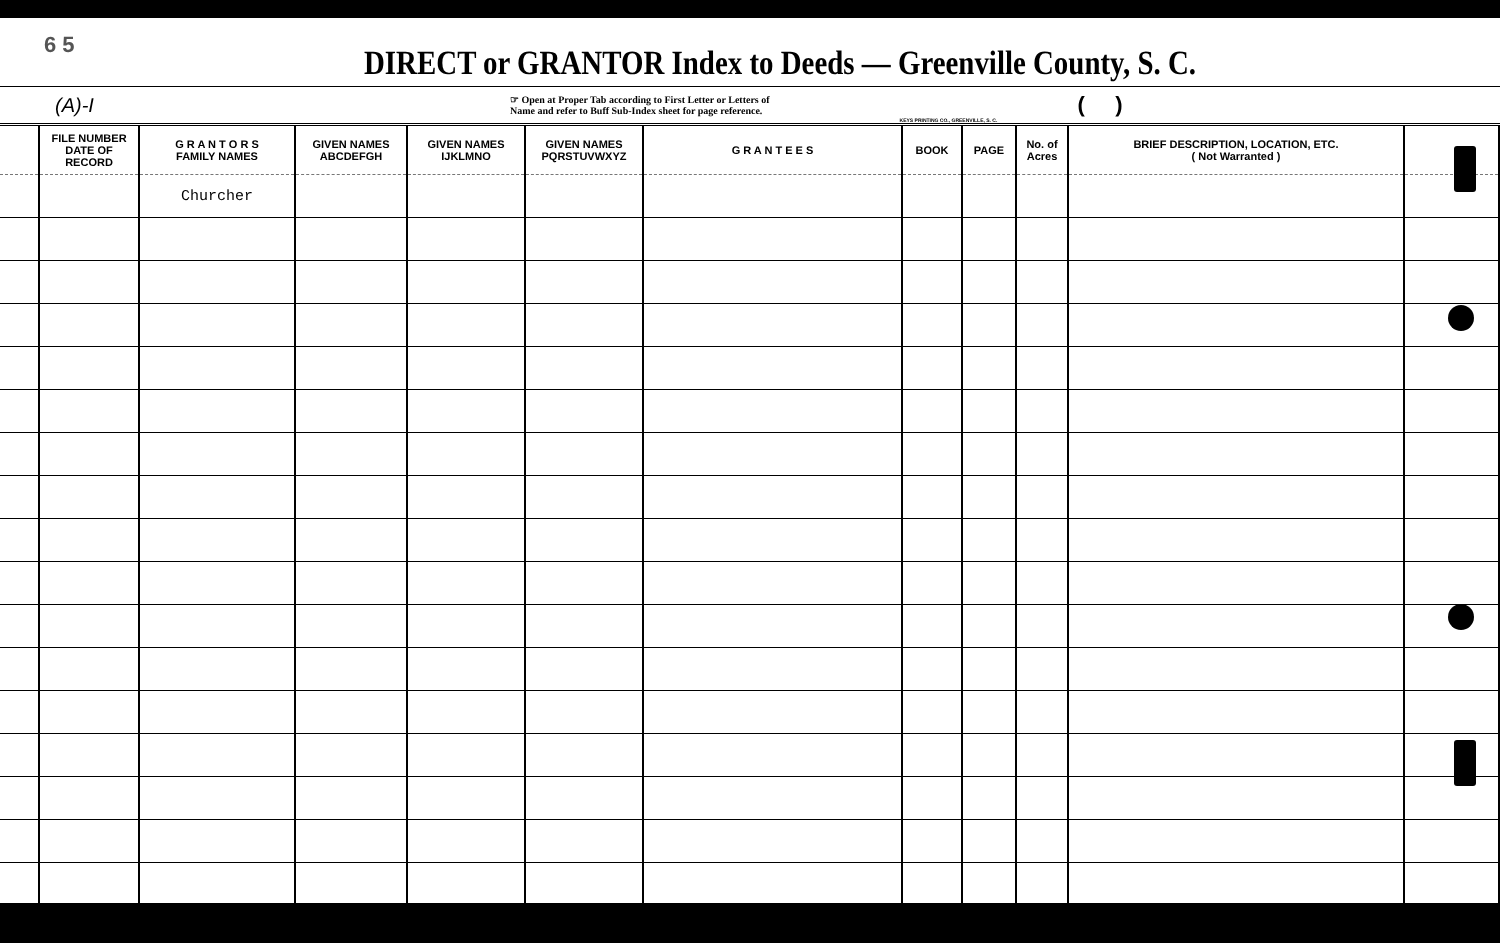6 5
DIRECT or GRANTOR Index to Deeds — Greenville County, S. C.
(A)-I
☞ Open at Proper Tab according to First Letter or Letters of
Name and refer to Buff Sub-Index sheet for page reference.
KEYS PRINTING CO., GREENVILLE, S. C.
( )
| | FILE NUMBER DATE OF RECORD | G R A N T O R S FAMILY NAMES | GIVEN NAMES ABCDEFGH | GIVEN NAMES IJKLMNO | GIVEN NAMES PQRSTUVWXYZ | G R A N T E E S | BOOK | PAGE | No. of Acres | BRIEF DESCRIPTION, LOCATION, ETC. ( Not Warranted ) | |
| --- | --- | --- | --- | --- | --- | --- | --- | --- | --- | --- | --- |
| | | Churcher | | | | | | | | | |